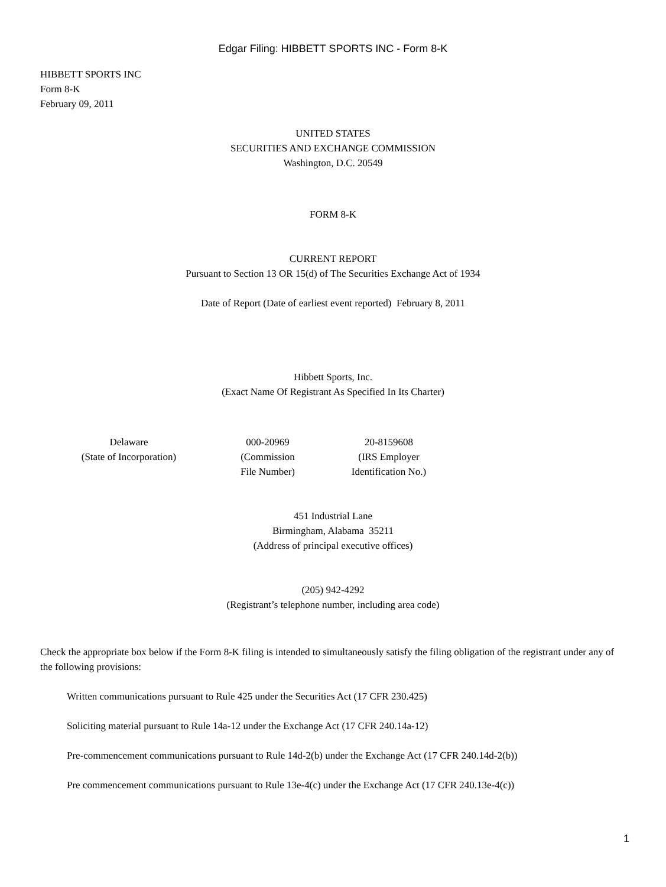Edgar Filing: HIBBETT SPORTS INC - Form 8-K
HIBBETT SPORTS INC
Form 8-K
February 09, 2011
UNITED STATES
SECURITIES AND EXCHANGE COMMISSION
Washington, D.C. 20549
FORM 8-K
CURRENT REPORT
Pursuant to Section 13 OR 15(d) of The Securities Exchange Act of 1934
Date of Report (Date of earliest event reported) February 8, 2011
Hibbett Sports, Inc.
(Exact Name Of Registrant As Specified In Its Charter)
| Delaware (State of Incorporation) | 000-20969 (Commission File Number) | 20-8159608 (IRS Employer Identification No.) |
451 Industrial Lane
Birmingham, Alabama 35211
(Address of principal executive offices)
(205) 942-4292
(Registrant’s telephone number, including area code)
Check the appropriate box below if the Form 8-K filing is intended to simultaneously satisfy the filing obligation of the registrant under any of the following provisions:
Written communications pursuant to Rule 425 under the Securities Act (17 CFR 230.425)
Soliciting material pursuant to Rule 14a-12 under the Exchange Act (17 CFR 240.14a-12)
Pre-commencement communications pursuant to Rule 14d-2(b) under the Exchange Act (17 CFR 240.14d-2(b))
Pre commencement communications pursuant to Rule 13e-4(c) under the Exchange Act (17 CFR 240.13e-4(c))
1